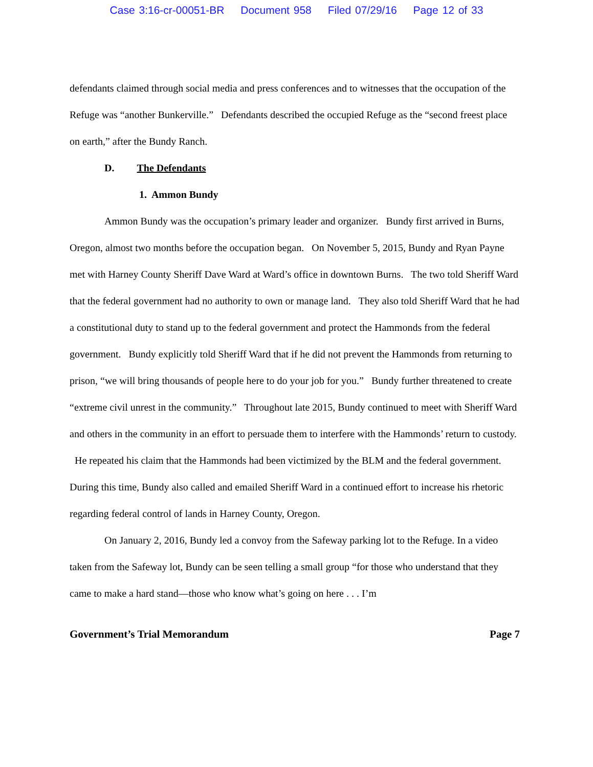Case 3:16-cr-00051-BR Document 958 Filed 07/29/16 Page 12 of 33
defendants claimed through social media and press conferences and to witnesses that the occupation of the Refuge was “another Bunkerville.” Defendants described the occupied Refuge as the “second freest place on earth,” after the Bundy Ranch.
D. The Defendants
1. Ammon Bundy
Ammon Bundy was the occupation’s primary leader and organizer. Bundy first arrived in Burns, Oregon, almost two months before the occupation began. On November 5, 2015, Bundy and Ryan Payne met with Harney County Sheriff Dave Ward at Ward’s office in downtown Burns. The two told Sheriff Ward that the federal government had no authority to own or manage land. They also told Sheriff Ward that he had a constitutional duty to stand up to the federal government and protect the Hammonds from the federal government. Bundy explicitly told Sheriff Ward that if he did not prevent the Hammonds from returning to prison, “we will bring thousands of people here to do your job for you.” Bundy further threatened to create “extreme civil unrest in the community.” Throughout late 2015, Bundy continued to meet with Sheriff Ward and others in the community in an effort to persuade them to interfere with the Hammonds’ return to custody. He repeated his claim that the Hammonds had been victimized by the BLM and the federal government. During this time, Bundy also called and emailed Sheriff Ward in a continued effort to increase his rhetoric regarding federal control of lands in Harney County, Oregon.
On January 2, 2016, Bundy led a convoy from the Safeway parking lot to the Refuge. In a video taken from the Safeway lot, Bundy can be seen telling a small group “for those who understand that they came to make a hard stand—those who know what’s going on here . . . I’m
Government’s Trial Memorandum Page 7